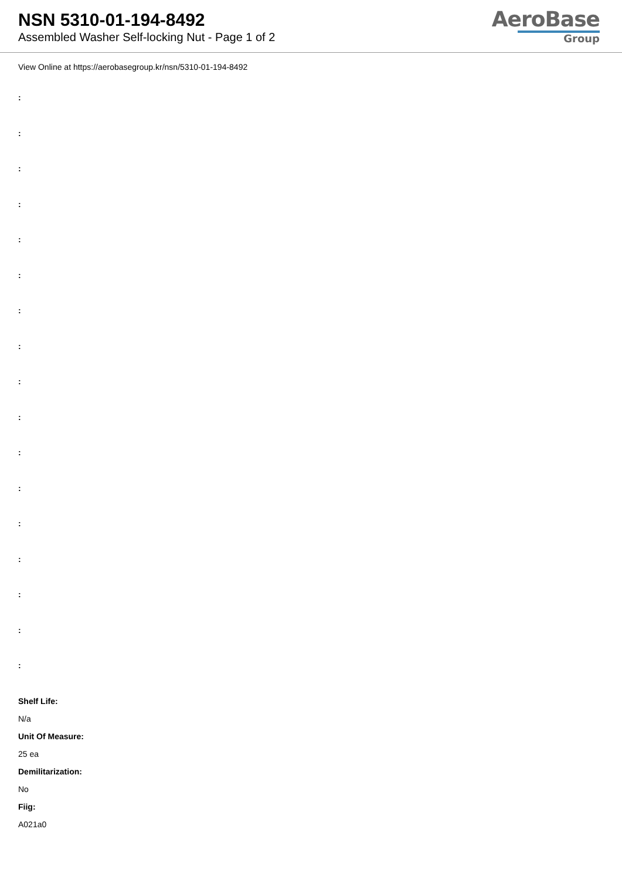NSN 5310-01-194-8492
Assembled Washer Self-locking Nut - Page 1 of 2
AeroBase
Group
View Online at https://aerobasegroup.kr/nsn/5310-01-194-8492
:
:
:
:
:
:
:
:
:
:
:
:
:
:
:
:
:
Shelf Life:
N/a
Unit Of Measure:
25 ea
Demilitarization:
No
Fiig:
A021a0